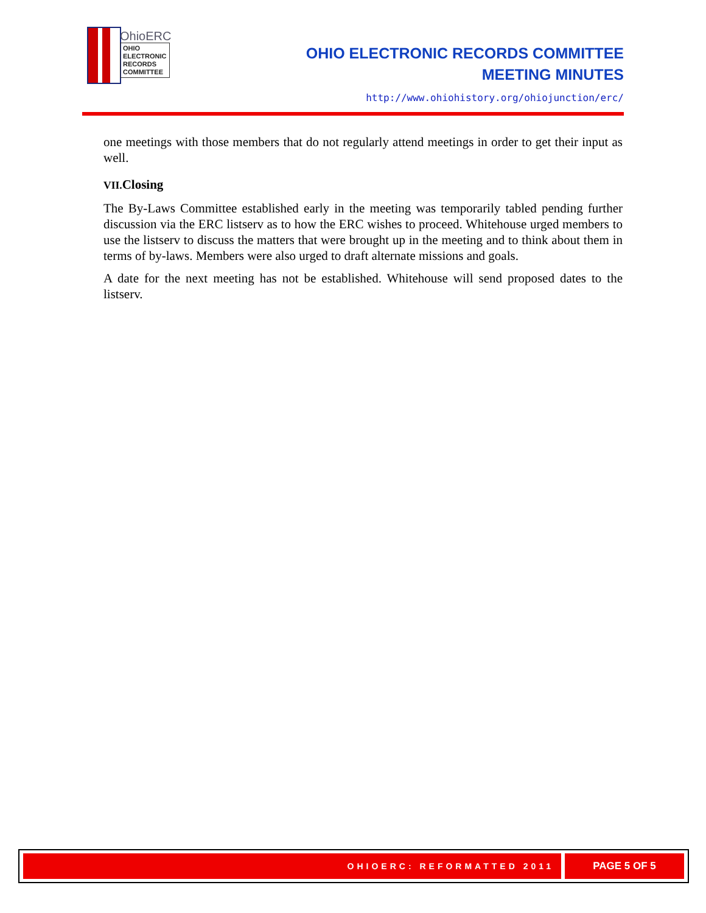OhioERC
OHIO
ELECTRONIC
RECORDS
COMMITTEE
OHIO ELECTRONIC RECORDS COMMITTEE
MEETING MINUTES
http://www.ohiohistory.org/ohiojunction/erc/
one meetings with those members that do not regularly attend meetings in order to get their input as well.
VII. Closing
The By-Laws Committee established early in the meeting was temporarily tabled pending further discussion via the ERC listserv as to how the ERC wishes to proceed. Whitehouse urged members to use the listserv to discuss the matters that were brought up in the meeting and to think about them in terms of by-laws. Members were also urged to draft alternate missions and goals.
A date for the next meeting has not be established. Whitehouse will send proposed dates to the listserv.
OHIOERC: REFORMATTED 2011 PAGE 5 OF 5